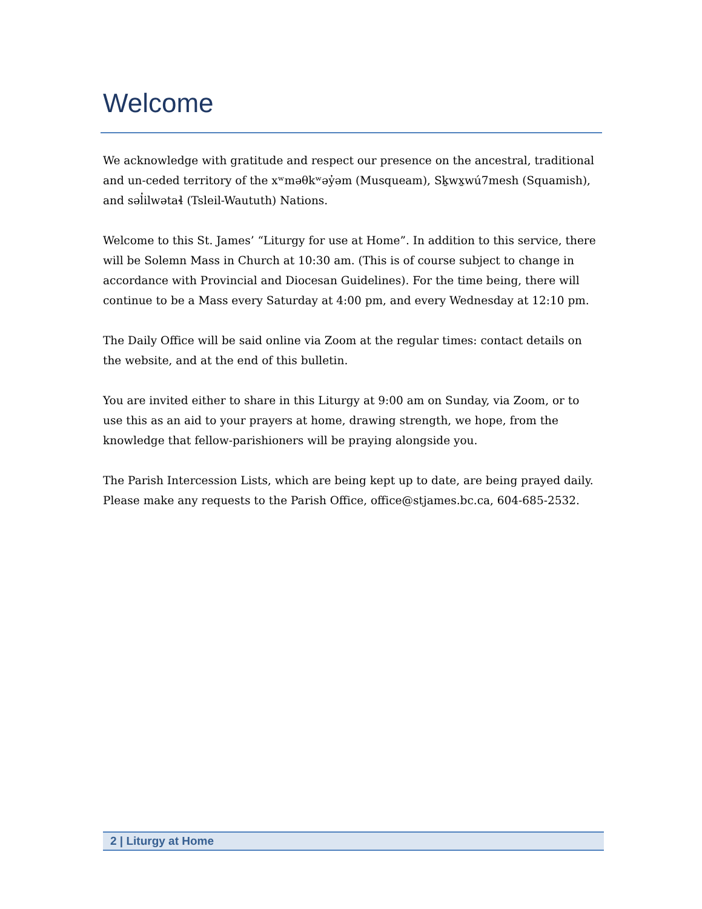Welcome
We acknowledge with gratitude and respect our presence on the ancestral, traditional and un-ceded territory of the xʷməθkʷəy̓əm (Musqueam), Sḵwx̱wú7mesh (Squamish), and səl̓ilwətaɬ (Tsleil-Waututh) Nations.
Welcome to this St. James’ “Liturgy for use at Home”. In addition to this service, there will be Solemn Mass in Church at 10:30 am. (This is of course subject to change in accordance with Provincial and Diocesan Guidelines). For the time being, there will continue to be a Mass every Saturday at 4:00 pm, and every Wednesday at 12:10 pm.
The Daily Office will be said online via Zoom at the regular times: contact details on the website, and at the end of this bulletin.
You are invited either to share in this Liturgy at 9:00 am on Sunday, via Zoom, or to use this as an aid to your prayers at home, drawing strength, we hope, from the knowledge that fellow-parishioners will be praying alongside you.
The Parish Intercession Lists, which are being kept up to date, are being prayed daily. Please make any requests to the Parish Office, office@stjames.bc.ca, 604-685-2532.
2 | Liturgy at Home